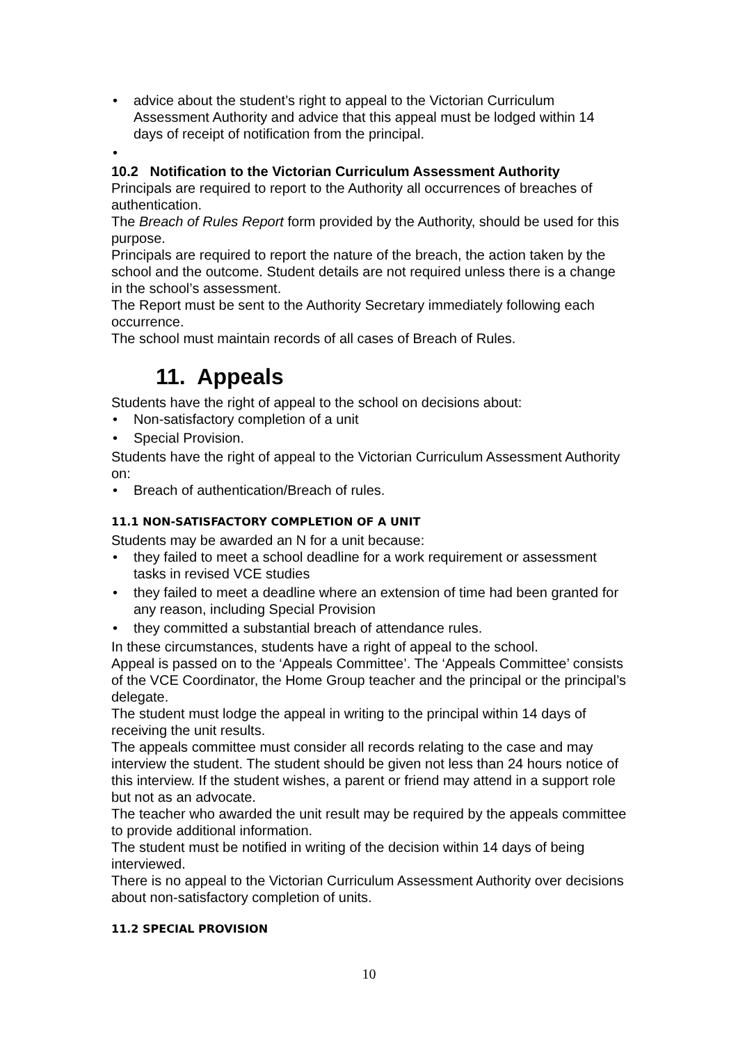advice about the student’s right to appeal to the Victorian Curriculum Assessment Authority and advice that this appeal must be lodged within 14 days of receipt of notification from the principal.
10.2 Notification to the Victorian Curriculum Assessment Authority
Principals are required to report to the Authority all occurrences of breaches of authentication.
The Breach of Rules Report form provided by the Authority, should be used for this purpose.
Principals are required to report the nature of the breach, the action taken by the school and the outcome. Student details are not required unless there is a change in the school’s assessment.
The Report must be sent to the Authority Secretary immediately following each occurrence.
The school must maintain records of all cases of Breach of Rules.
11. Appeals
Students have the right of appeal to the school on decisions about:
Non-satisfactory completion of a unit
Special Provision.
Students have the right of appeal to the Victorian Curriculum Assessment Authority on:
Breach of authentication/Breach of rules.
11.1 NON-SATISFACTORY COMPLETION OF A UNIT
Students may be awarded an N for a unit because:
they failed to meet a school deadline for a work requirement or assessment tasks in revised VCE studies
they failed to meet a deadline where an extension of time had been granted for any reason, including Special Provision
they committed a substantial breach of attendance rules.
In these circumstances, students have a right of appeal to the school.
Appeal is passed on to the ‘Appeals Committee’. The ‘Appeals Committee’ consists of the VCE Coordinator, the Home Group teacher and the principal or the principal’s delegate.
The student must lodge the appeal in writing to the principal within 14 days of receiving the unit results.
The appeals committee must consider all records relating to the case and may interview the student. The student should be given not less than 24 hours notice of this interview. If the student wishes, a parent or friend may attend in a support role but not as an advocate.
The teacher who awarded the unit result may be required by the appeals committee to provide additional information.
The student must be notified in writing of the decision within 14 days of being interviewed.
There is no appeal to the Victorian Curriculum Assessment Authority over decisions about non-satisfactory completion of units.
11.2 SPECIAL PROVISION
10